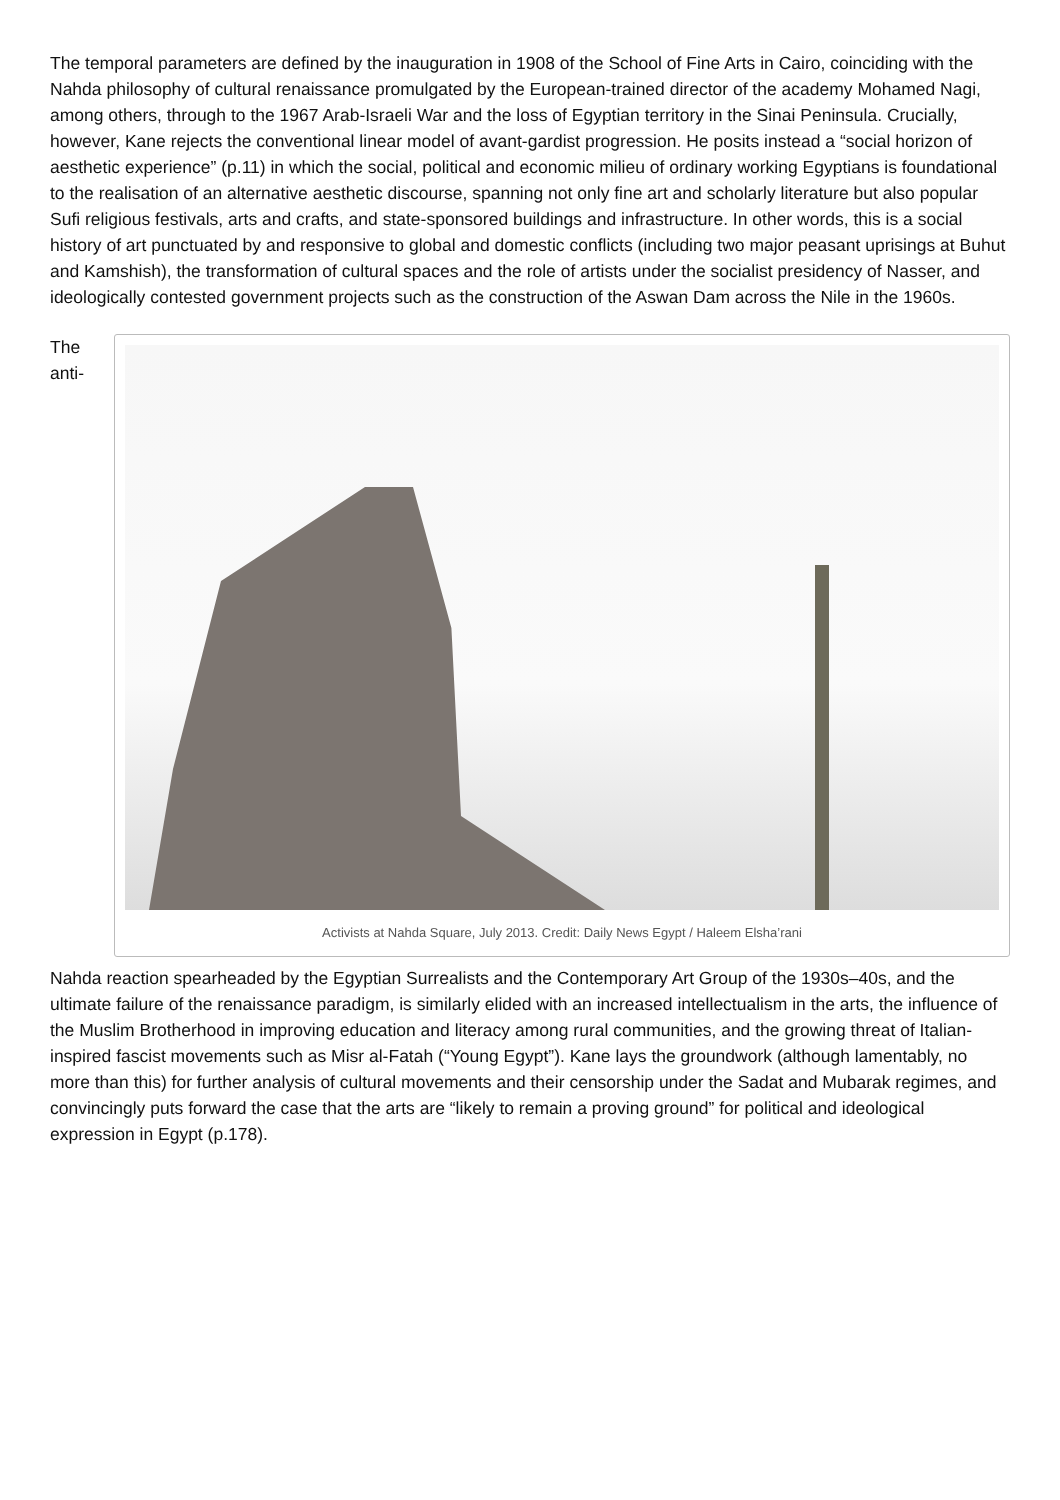The temporal parameters are defined by the inauguration in 1908 of the School of Fine Arts in Cairo, coinciding with the Nahda philosophy of cultural renaissance promulgated by the European-trained director of the academy Mohamed Nagi, among others, through to the 1967 Arab-Israeli War and the loss of Egyptian territory in the Sinai Peninsula. Crucially, however, Kane rejects the conventional linear model of avant-gardist progression. He posits instead a “social horizon of aesthetic experience” (p.11) in which the social, political and economic milieu of ordinary working Egyptians is foundational to the realisation of an alternative aesthetic discourse, spanning not only fine art and scholarly literature but also popular Sufi religious festivals, arts and crafts, and state-sponsored buildings and infrastructure. In other words, this is a social history of art punctuated by and responsive to global and domestic conflicts (including two major peasant uprisings at Buhut and Kamshish), the transformation of cultural spaces and the role of artists under the socialist presidency of Nasser, and ideologically contested government projects such as the construction of the Aswan Dam across the Nile in the 1960s.
The anti-
Activists at Nahda Square, July 2013. Credit: Daily News Egypt / Haleem Elsha’rani
Nahda reaction spearheaded by the Egyptian Surrealists and the Contemporary Art Group of the 1930s–40s, and the ultimate failure of the renaissance paradigm, is similarly elided with an increased intellectualism in the arts, the influence of the Muslim Brotherhood in improving education and literacy among rural communities, and the growing threat of Italian-inspired fascist movements such as Misr al-Fatah (“Young Egypt”). Kane lays the groundwork (although lamentably, no more than this) for further analysis of cultural movements and their censorship under the Sadat and Mubarak regimes, and convincingly puts forward the case that the arts are “likely to remain a proving ground” for political and ideological expression in Egypt (p.178).